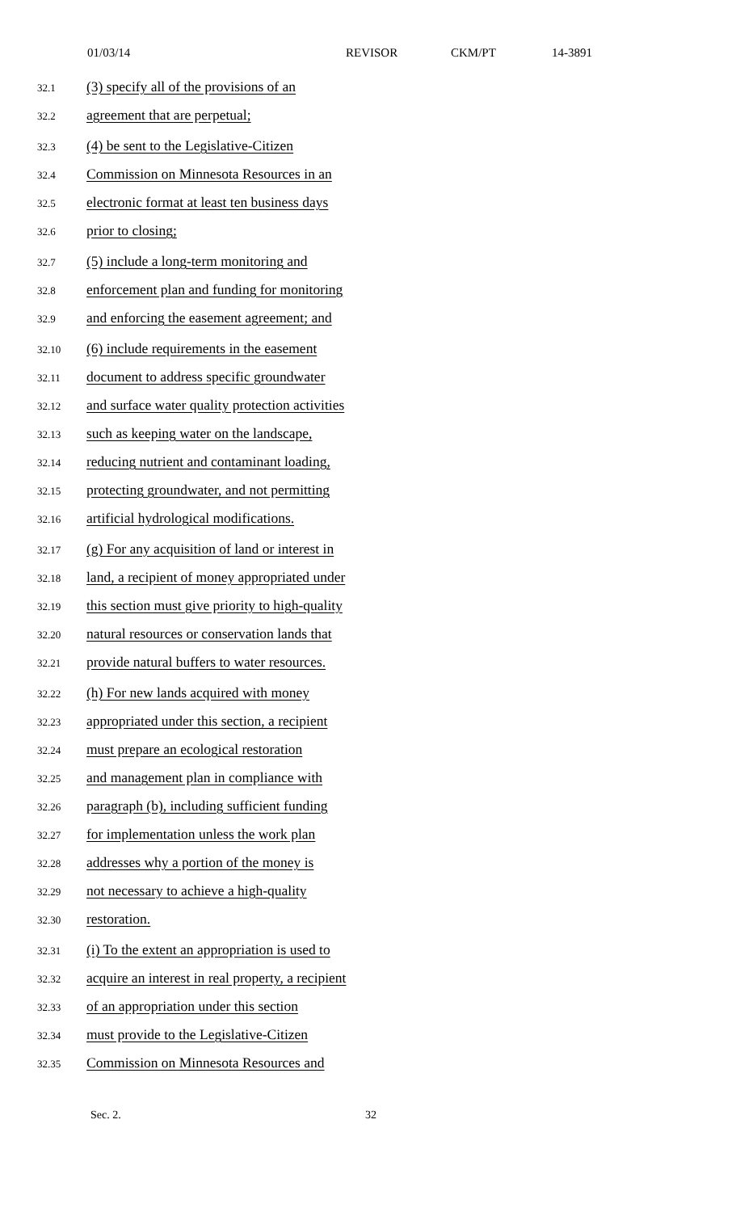01/03/14 REVISOR CKM/PT 14-3891
32.1 (3) specify all of the provisions of an
32.2 agreement that are perpetual;
32.3 (4) be sent to the Legislative-Citizen
32.4 Commission on Minnesota Resources in an
32.5 electronic format at least ten business days
32.6 prior to closing;
32.7 (5) include a long-term monitoring and
32.8 enforcement plan and funding for monitoring
32.9 and enforcing the easement agreement; and
32.10 (6) include requirements in the easement
32.11 document to address specific groundwater
32.12 and surface water quality protection activities
32.13 such as keeping water on the landscape,
32.14 reducing nutrient and contaminant loading,
32.15 protecting groundwater, and not permitting
32.16 artificial hydrological modifications.
32.17 (g) For any acquisition of land or interest in
32.18 land, a recipient of money appropriated under
32.19 this section must give priority to high-quality
32.20 natural resources or conservation lands that
32.21 provide natural buffers to water resources.
32.22 (h) For new lands acquired with money
32.23 appropriated under this section, a recipient
32.24 must prepare an ecological restoration
32.25 and management plan in compliance with
32.26 paragraph (b), including sufficient funding
32.27 for implementation unless the work plan
32.28 addresses why a portion of the money is
32.29 not necessary to achieve a high-quality
32.30 restoration.
32.31 (i) To the extent an appropriation is used to
32.32 acquire an interest in real property, a recipient
32.33 of an appropriation under this section
32.34 must provide to the Legislative-Citizen
32.35 Commission on Minnesota Resources and
Sec. 2. 32